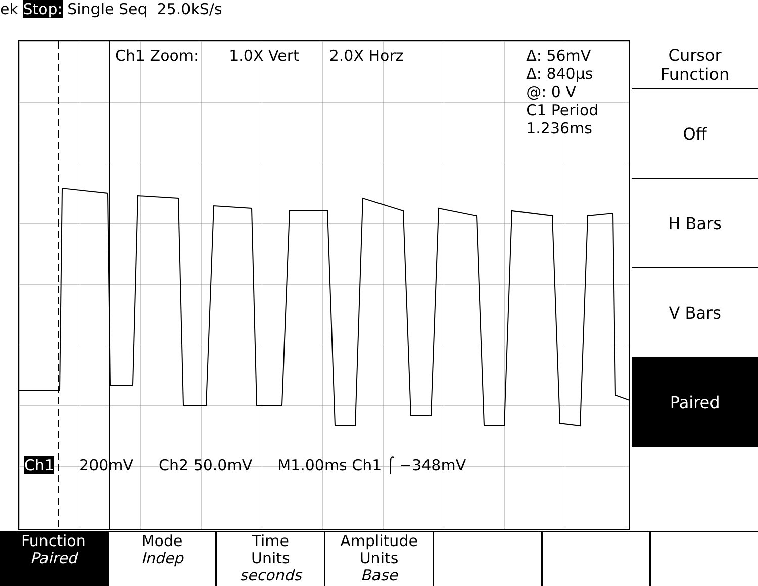ek Stop: Single Seq 25.0kS/s
Ch1 Zoom: 1.0X Vert 2.0X Horz
Δ: 56mV
Δ: 840µs
@: 0 V
C1 Period
1.236ms
Ch1 200mV Ch2 50.0mV M1.00ms Ch1 ⌠ −348mV
Cursor
Function
Off
H Bars
V Bars
Paired
Function
Paired
Mode
Indep
Time
Units
seconds
Amplitude
Units
Base